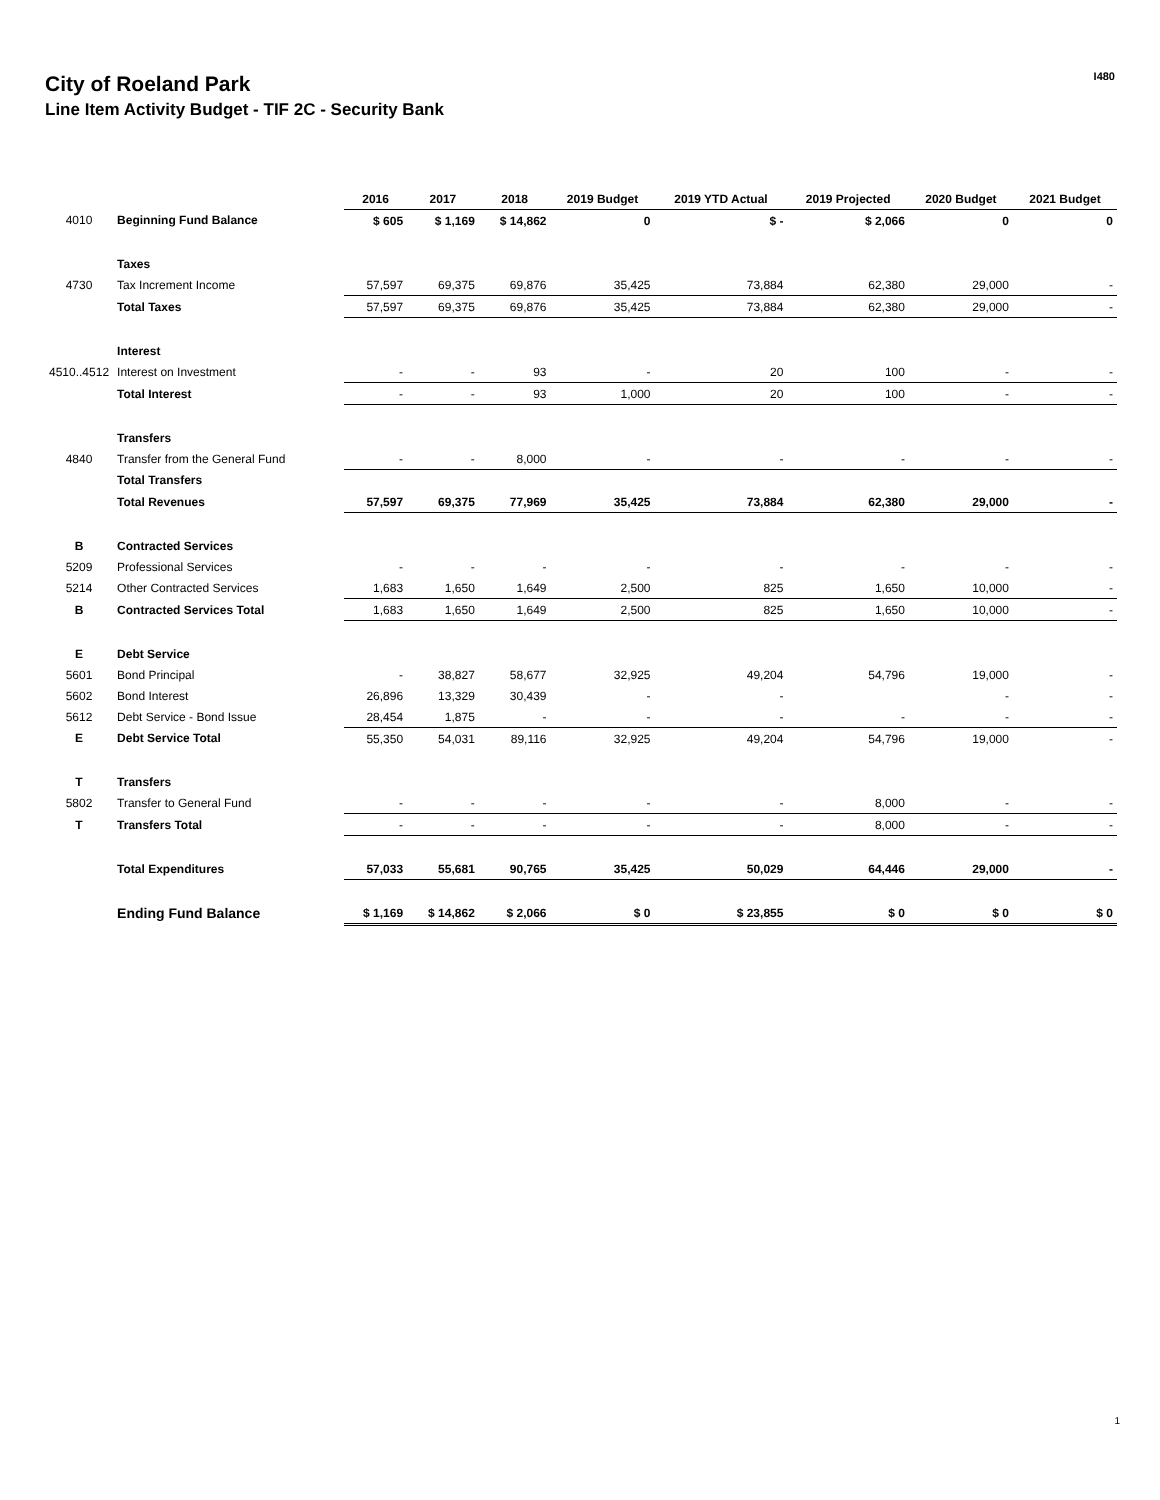City of Roeland Park
Line Item Activity Budget - TIF 2C - Security Bank
I480
| | | 2016 | 2017 | 2018 | 2019 Budget | 2019 YTD Actual | 2019 Projected | 2020 Budget | 2021 Budget |
| --- | --- | --- | --- | --- | --- | --- | --- | --- | --- |
| 4010 | Beginning Fund Balance | $ 605 | $ 1,169 | $ 14,862 | 0 | $ - | $ 2,066 | 0 | 0 |
| | Taxes | | | | | | | | |
| 4730 | Tax Increment Income | 57,597 | 69,375 | 69,876 | 35,425 | 73,884 | 62,380 | 29,000 | - |
| | Total Taxes | 57,597 | 69,375 | 69,876 | 35,425 | 73,884 | 62,380 | 29,000 | - |
| | Interest | | | | | | | | |
| 4510..4512 | Interest on Investment | - | - | 93 | - | 20 | 100 | - | - |
| | Total Interest | - | - | 93 | 1,000 | 20 | 100 | - | - |
| | Transfers | | | | | | | | |
| 4840 | Transfer from the General Fund | - | - | 8,000 | - | - | - | - | - |
| | Total Transfers | | | | | | | | |
| | Total Revenues | 57,597 | 69,375 | 77,969 | 35,425 | 73,884 | 62,380 | 29,000 | - |
| B | Contracted Services | | | | | | | | |
| 5209 | Professional Services | - | - | - | - | - | - | - | - |
| 5214 | Other Contracted Services | 1,683 | 1,650 | 1,649 | 2,500 | 825 | 1,650 | 10,000 | - |
| B | Contracted Services Total | 1,683 | 1,650 | 1,649 | 2,500 | 825 | 1,650 | 10,000 | - |
| E | Debt Service | | | | | | | | |
| 5601 | Bond Principal | - | 38,827 | 58,677 | 32,925 | 49,204 | 54,796 | 19,000 | - |
| 5602 | Bond Interest | 26,896 | 13,329 | 30,439 | - | - | | - | - |
| 5612 | Debt Service - Bond Issue | 28,454 | 1,875 | - | - | - | - | - | - |
| E | Debt Service Total | 55,350 | 54,031 | 89,116 | 32,925 | 49,204 | 54,796 | 19,000 | - |
| T | Transfers | | | | | | | | |
| 5802 | Transfer to General Fund | - | - | - | - | - | 8,000 | - | - |
| T | Transfers Total | - | - | - | - | - | 8,000 | - | - |
| | Total Expenditures | 57,033 | 55,681 | 90,765 | 35,425 | 50,029 | 64,446 | 29,000 | - |
| | Ending Fund Balance | $ 1,169 | $ 14,862 | $ 2,066 | $ 0 | $ 23,855 | $ 0 | $ 0 | $ 0 |
1